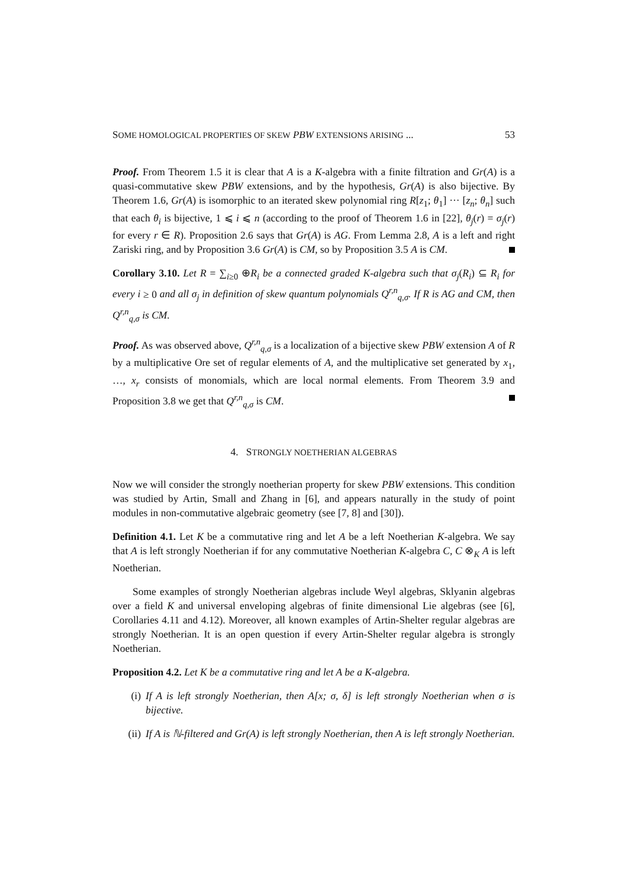SOME HOMOLOGICAL PROPERTIES OF SKEW PBW EXTENSIONS ARISING ... 53
Proof. From Theorem 1.5 it is clear that A is a K-algebra with a finite filtration and Gr(A) is a quasi-commutative skew PBW extensions, and by the hypothesis, Gr(A) is also bijective. By Theorem 1.6, Gr(A) is isomorphic to an iterated skew polynomial ring R[z<sub>1</sub>; θ<sub>1</sub>] ··· [z<sub>n</sub>; θ<sub>n</sub>] such that each θ<sub>i</sub> is bijective, 1 ⩽ i ⩽ n (according to the proof of Theorem 1.6 in [22], θ<sub>j</sub>(r) = σ<sub>j</sub>(r) for every r ∈ R). Proposition 2.6 says that Gr(A) is AG. From Lemma 2.8, A is a left and right Zariski ring, and by Proposition 3.6 Gr(A) is CM, so by Proposition 3.5 A is CM.
Corollary 3.10. Let R = ∑<sub>i≥0</sub> ⊕R<sub>i</sub> be a connected graded K-algebra such that σ<sub>j</sub>(R<sub>i</sub>) ⊆ R<sub>i</sub> for every i ≥ 0 and all σ<sub>j</sub> in definition of skew quantum polynomials Q<sup>r,n</sup><sub>q,σ</sub>. If R is AG and CM, then Q<sup>r,n</sup><sub>q,σ</sub> is CM.
Proof. As was observed above, Q<sup>r,n</sup><sub>q,σ</sub> is a localization of a bijective skew PBW extension A of R by a multiplicative Ore set of regular elements of A, and the multiplicative set generated by x<sub>1</sub>, …, x<sub>r</sub> consists of monomials, which are local normal elements. From Theorem 3.9 and Proposition 3.8 we get that Q<sup>r,n</sup><sub>q,σ</sub> is CM.
4. STRONGLY NOETHERIAN ALGEBRAS
Now we will consider the strongly noetherian property for skew PBW extensions. This condition was studied by Artin, Small and Zhang in [6], and appears naturally in the study of point modules in non-commutative algebraic geometry (see [7, 8] and [30]).
Definition 4.1. Let K be a commutative ring and let A be a left Noetherian K-algebra. We say that A is left strongly Noetherian if for any commutative Noetherian K-algebra C, C ⊗<sub>K</sub> A is left Noetherian.
Some examples of strongly Noetherian algebras include Weyl algebras, Sklyanin algebras over a field K and universal enveloping algebras of finite dimensional Lie algebras (see [6], Corollaries 4.11 and 4.12). Moreover, all known examples of Artin-Shelter regular algebras are strongly Noetherian. It is an open question if every Artin-Shelter regular algebra is strongly Noetherian.
Proposition 4.2. Let K be a commutative ring and let A be a K-algebra.
(i) If A is left strongly Noetherian, then A[x; σ, δ] is left strongly Noetherian when σ is bijective.
(ii) If A is ℕ-filtered and Gr(A) is left strongly Noetherian, then A is left strongly Noetherian.